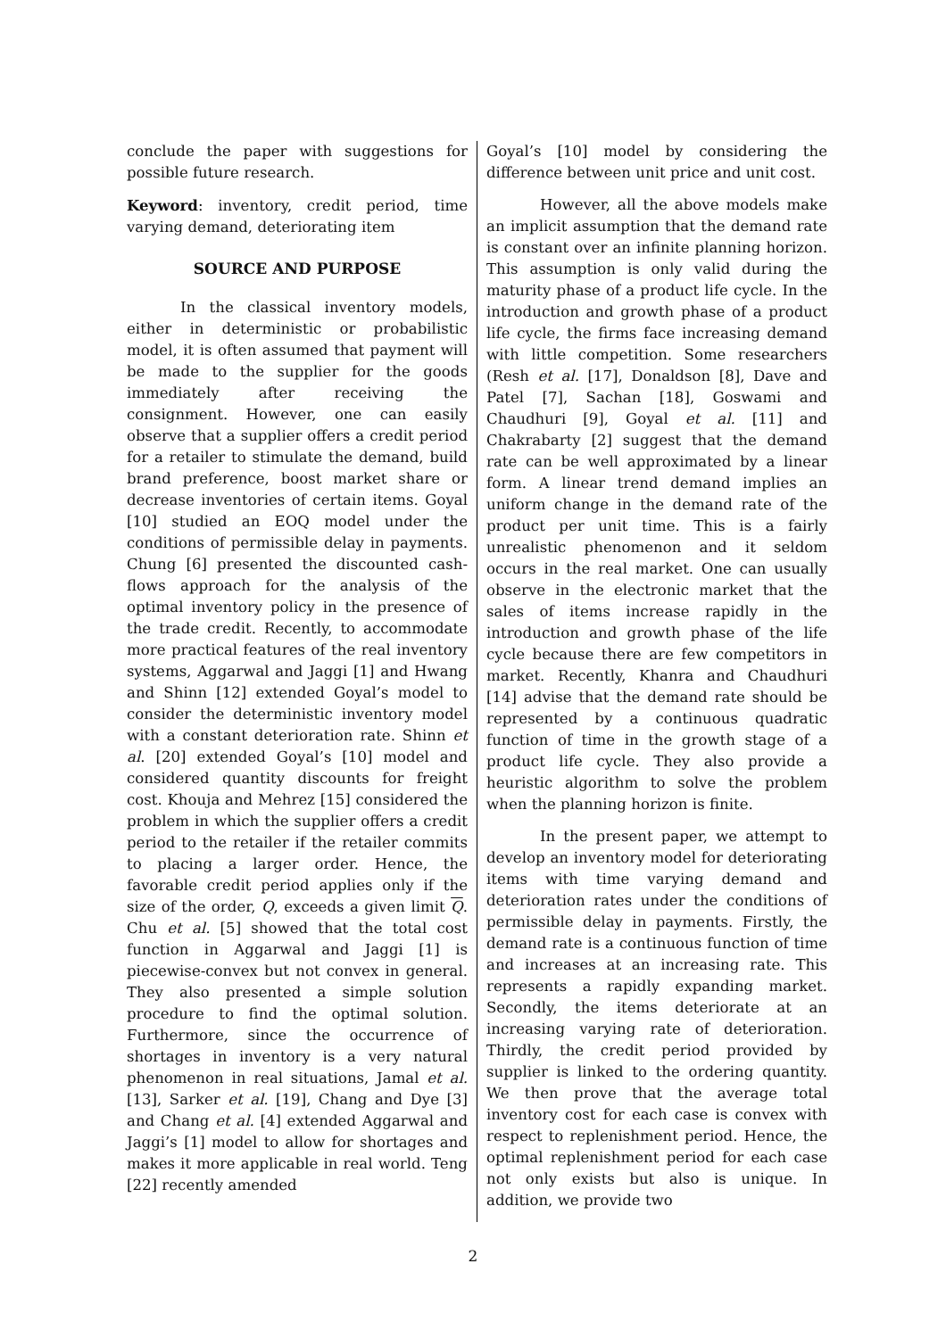conclude the paper with suggestions for possible future research.
Keyword: inventory, credit period, time varying demand, deteriorating item
SOURCE AND PURPOSE
In the classical inventory models, either in deterministic or probabilistic model, it is often assumed that payment will be made to the supplier for the goods immediately after receiving the consignment. However, one can easily observe that a supplier offers a credit period for a retailer to stimulate the demand, build brand preference, boost market share or decrease inventories of certain items. Goyal [10] studied an EOQ model under the conditions of permissible delay in payments. Chung [6] presented the discounted cash-flows approach for the analysis of the optimal inventory policy in the presence of the trade credit. Recently, to accommodate more practical features of the real inventory systems, Aggarwal and Jaggi [1] and Hwang and Shinn [12] extended Goyal’s model to consider the deterministic inventory model with a constant deterioration rate. Shinn et al. [20] extended Goyal’s [10] model and considered quantity discounts for freight cost. Khouja and Mehrez [15] considered the problem in which the supplier offers a credit period to the retailer if the retailer commits to placing a larger order. Hence, the favorable credit period applies only if the size of the order, Q, exceeds a given limit Q. Chu et al. [5] showed that the total cost function in Aggarwal and Jaggi [1] is piecewise-convex but not convex in general. They also presented a simple solution procedure to find the optimal solution. Furthermore, since the occurrence of shortages in inventory is a very natural phenomenon in real situations, Jamal et al. [13], Sarker et al. [19], Chang and Dye [3] and Chang et al. [4] extended Aggarwal and Jaggi’s [1] model to allow for shortages and makes it more applicable in real world. Teng [22] recently amended
Goyal’s [10] model by considering the difference between unit price and unit cost.
However, all the above models make an implicit assumption that the demand rate is constant over an infinite planning horizon. This assumption is only valid during the maturity phase of a product life cycle. In the introduction and growth phase of a product life cycle, the firms face increasing demand with little competition. Some researchers (Resh et al. [17], Donaldson [8], Dave and Patel [7], Sachan [18], Goswami and Chaudhuri [9], Goyal et al. [11] and Chakrabarty [2] suggest that the demand rate can be well approximated by a linear form. A linear trend demand implies an uniform change in the demand rate of the product per unit time. This is a fairly unrealistic phenomenon and it seldom occurs in the real market. One can usually observe in the electronic market that the sales of items increase rapidly in the introduction and growth phase of the life cycle because there are few competitors in market. Recently, Khanra and Chaudhuri [14] advise that the demand rate should be represented by a continuous quadratic function of time in the growth stage of a product life cycle. They also provide a heuristic algorithm to solve the problem when the planning horizon is finite.
In the present paper, we attempt to develop an inventory model for deteriorating items with time varying demand and deterioration rates under the conditions of permissible delay in payments. Firstly, the demand rate is a continuous function of time and increases at an increasing rate. This represents a rapidly expanding market. Secondly, the items deteriorate at an increasing varying rate of deterioration. Thirdly, the credit period provided by supplier is linked to the ordering quantity. We then prove that the average total inventory cost for each case is convex with respect to replenishment period. Hence, the optimal replenishment period for each case not only exists but also is unique. In addition, we provide two
2